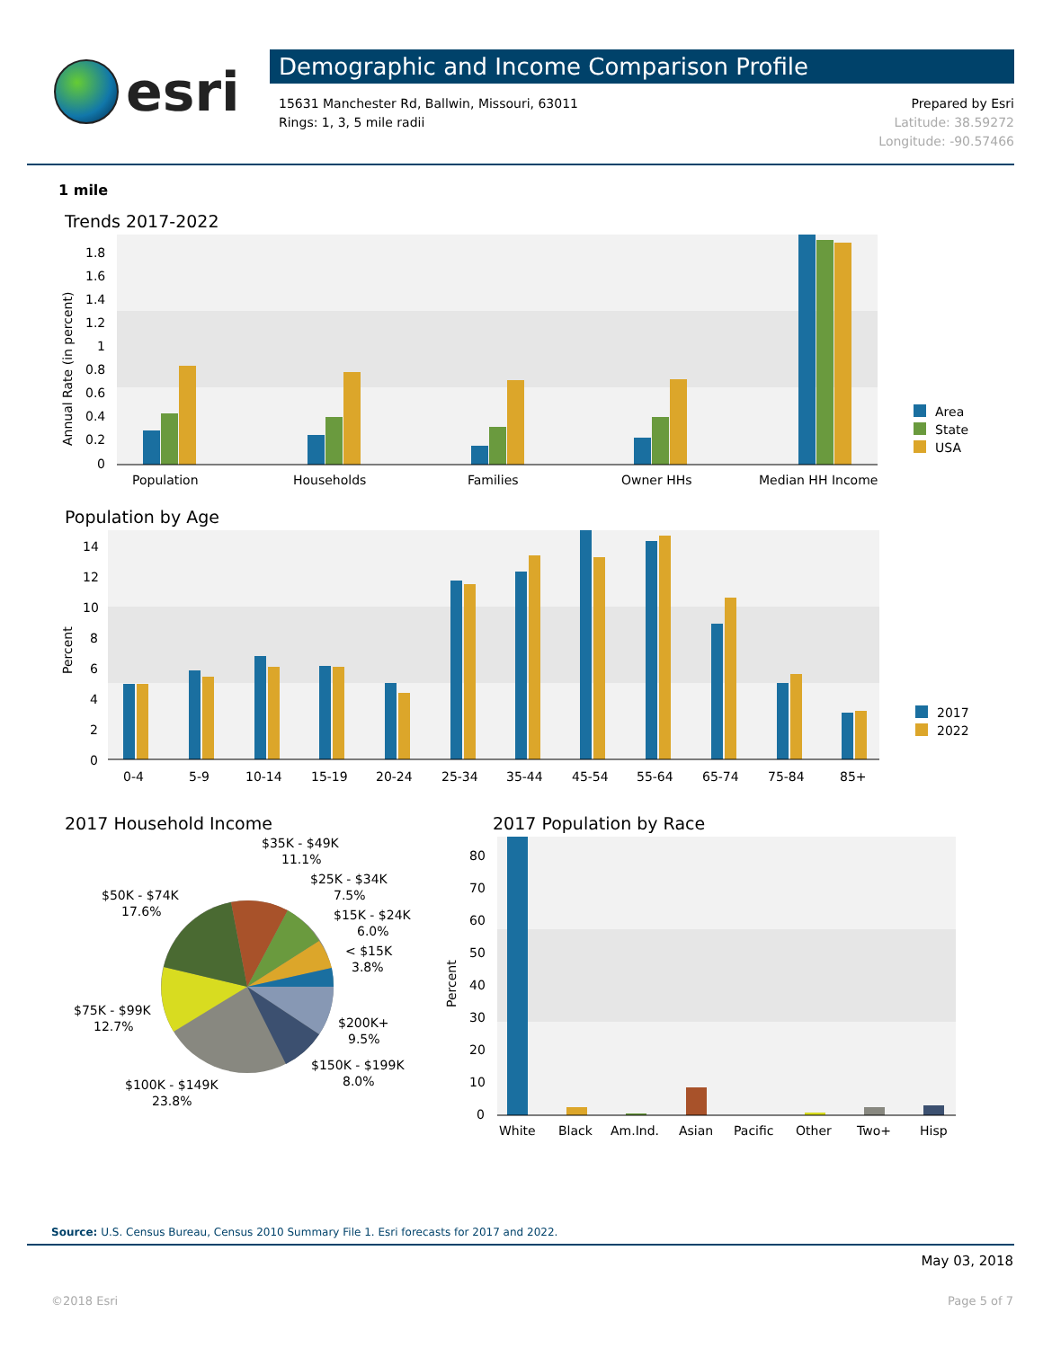esri
Demographic and Income Comparison Profile
15631 Manchester Rd, Ballwin, Missouri, 63011
Rings: 1, 3, 5 mile radii
Prepared by Esri
Latitude: 38.59272
Longitude: -90.57466
1 mile
Trends 2017-2022
1.8
1.6
1.4
1.2
1
0.8
0.6
0.4
0.2
0
Annual Rate (in percent)
Population
Households
Families
Owner HHs
Median HH Income
Area
State
USA
Population by Age
14
12
10
8
6
4
2
0
Percent
0-4
5-9
10-14
15-19
20-24
25-34
35-44
45-54
55-64
65-74
75-84
85+
2017
2022
2017 Household Income
$35K - $49K
11.1%
$25K - $34K
7.5%
$15K - $24K
6.0%
< $15K
3.8%
$50K - $74K
17.6%
$75K - $99K
12.7%
$200K+
9.5%
$150K - $199K
8.0%
$100K - $149K
23.8%
2017 Population by Race
80
70
60
50
40
30
20
10
0
Percent
White
Black
Am.Ind.
Asian
Pacific
Other
Two+
Hisp
Source: U.S. Census Bureau, Census 2010 Summary File 1. Esri forecasts for 2017 and 2022.
May 03, 2018
©2018 Esri Page 5 of 7